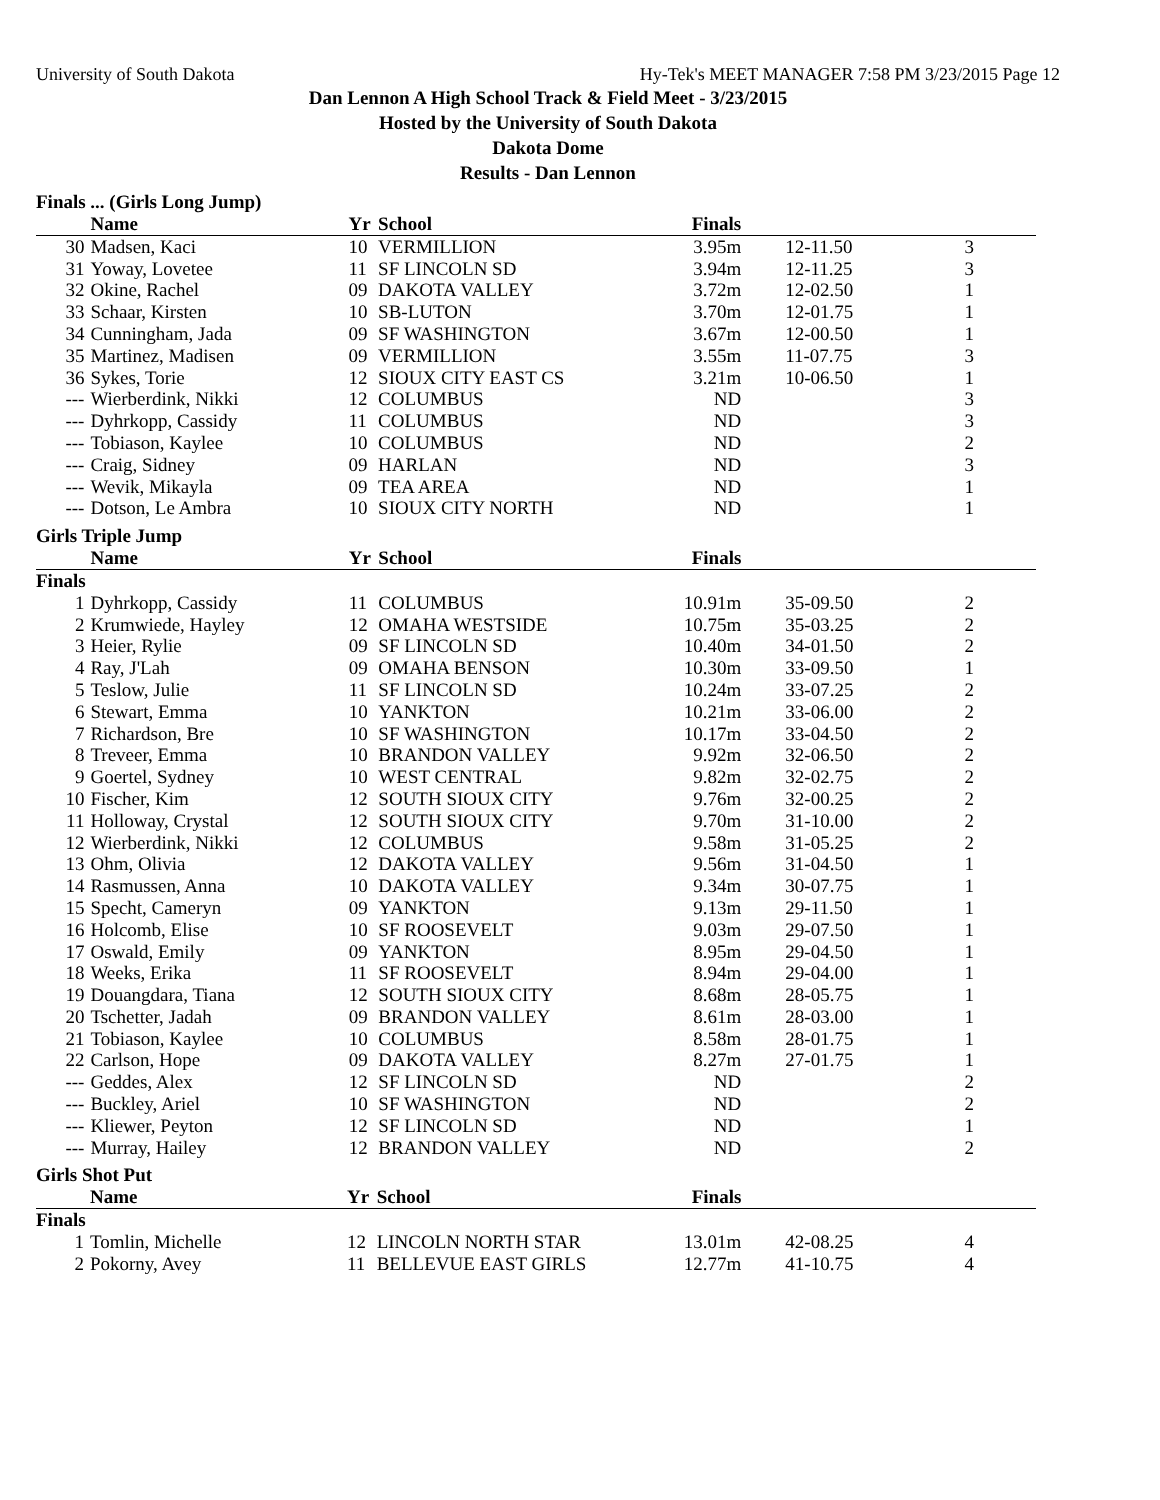University of South Dakota Hy-Tek's MEET MANAGER 7:58 PM 3/23/2015 Page 12
Dan Lennon A High School Track & Field Meet - 3/23/2015
Hosted by the University of South Dakota
Dakota Dome
Results - Dan Lennon
Finals ... (Girls Long Jump)
| | Name | Yr | School | Finals | | |
| --- | --- | --- | --- | --- | --- | --- |
| 30 | Madsen, Kaci | 10 | VERMILLION | 3.95m | 12-11.50 | 3 |
| 31 | Yoway, Lovetee | 11 | SF LINCOLN SD | 3.94m | 12-11.25 | 3 |
| 32 | Okine, Rachel | 09 | DAKOTA VALLEY | 3.72m | 12-02.50 | 1 |
| 33 | Schaar, Kirsten | 10 | SB-LUTON | 3.70m | 12-01.75 | 1 |
| 34 | Cunningham, Jada | 09 | SF WASHINGTON | 3.67m | 12-00.50 | 1 |
| 35 | Martinez, Madisen | 09 | VERMILLION | 3.55m | 11-07.75 | 3 |
| 36 | Sykes, Torie | 12 | SIOUX CITY EAST CS | 3.21m | 10-06.50 | 1 |
| --- | Wierberdink, Nikki | 12 | COLUMBUS | ND | | 3 |
| --- | Dyhrkopp, Cassidy | 11 | COLUMBUS | ND | | 3 |
| --- | Tobiason, Kaylee | 10 | COLUMBUS | ND | | 2 |
| --- | Craig, Sidney | 09 | HARLAN | ND | | 3 |
| --- | Wevik, Mikayla | 09 | TEA AREA | ND | | 1 |
| --- | Dotson, Le Ambra | 10 | SIOUX CITY NORTH | ND | | 1 |
Girls Triple Jump
| | Name | Yr | School | Finals | | |
| --- | --- | --- | --- | --- | --- | --- |
| Finals | | | | | | |
| 1 | Dyhrkopp, Cassidy | 11 | COLUMBUS | 10.91m | 35-09.50 | 2 |
| 2 | Krumwiede, Hayley | 12 | OMAHA WESTSIDE | 10.75m | 35-03.25 | 2 |
| 3 | Heier, Rylie | 09 | SF LINCOLN SD | 10.40m | 34-01.50 | 2 |
| 4 | Ray, J'Lah | 09 | OMAHA BENSON | 10.30m | 33-09.50 | 1 |
| 5 | Teslow, Julie | 11 | SF LINCOLN SD | 10.24m | 33-07.25 | 2 |
| 6 | Stewart, Emma | 10 | YANKTON | 10.21m | 33-06.00 | 2 |
| 7 | Richardson, Bre | 10 | SF WASHINGTON | 10.17m | 33-04.50 | 2 |
| 8 | Treveer, Emma | 10 | BRANDON VALLEY | 9.92m | 32-06.50 | 2 |
| 9 | Goertel, Sydney | 10 | WEST CENTRAL | 9.82m | 32-02.75 | 2 |
| 10 | Fischer, Kim | 12 | SOUTH SIOUX CITY | 9.76m | 32-00.25 | 2 |
| 11 | Holloway, Crystal | 12 | SOUTH SIOUX CITY | 9.70m | 31-10.00 | 2 |
| 12 | Wierberdink, Nikki | 12 | COLUMBUS | 9.58m | 31-05.25 | 2 |
| 13 | Ohm, Olivia | 12 | DAKOTA VALLEY | 9.56m | 31-04.50 | 1 |
| 14 | Rasmussen, Anna | 10 | DAKOTA VALLEY | 9.34m | 30-07.75 | 1 |
| 15 | Specht, Cameryn | 09 | YANKTON | 9.13m | 29-11.50 | 1 |
| 16 | Holcomb, Elise | 10 | SF ROOSEVELT | 9.03m | 29-07.50 | 1 |
| 17 | Oswald, Emily | 09 | YANKTON | 8.95m | 29-04.50 | 1 |
| 18 | Weeks, Erika | 11 | SF ROOSEVELT | 8.94m | 29-04.00 | 1 |
| 19 | Douangdara, Tiana | 12 | SOUTH SIOUX CITY | 8.68m | 28-05.75 | 1 |
| 20 | Tschetter, Jadah | 09 | BRANDON VALLEY | 8.61m | 28-03.00 | 1 |
| 21 | Tobiason, Kaylee | 10 | COLUMBUS | 8.58m | 28-01.75 | 1 |
| 22 | Carlson, Hope | 09 | DAKOTA VALLEY | 8.27m | 27-01.75 | 1 |
| --- | Geddes, Alex | 12 | SF LINCOLN SD | ND | | 2 |
| --- | Buckley, Ariel | 10 | SF WASHINGTON | ND | | 2 |
| --- | Kliewer, Peyton | 12 | SF LINCOLN SD | ND | | 1 |
| --- | Murray, Hailey | 12 | BRANDON VALLEY | ND | | 2 |
Girls Shot Put
| | Name | Yr | School | Finals | | |
| --- | --- | --- | --- | --- | --- | --- |
| Finals | | | | | | |
| 1 | Tomlin, Michelle | 12 | LINCOLN NORTH STAR | 13.01m | 42-08.25 | 4 |
| 2 | Pokorny, Avey | 11 | BELLEVUE EAST GIRLS | 12.77m | 41-10.75 | 4 |